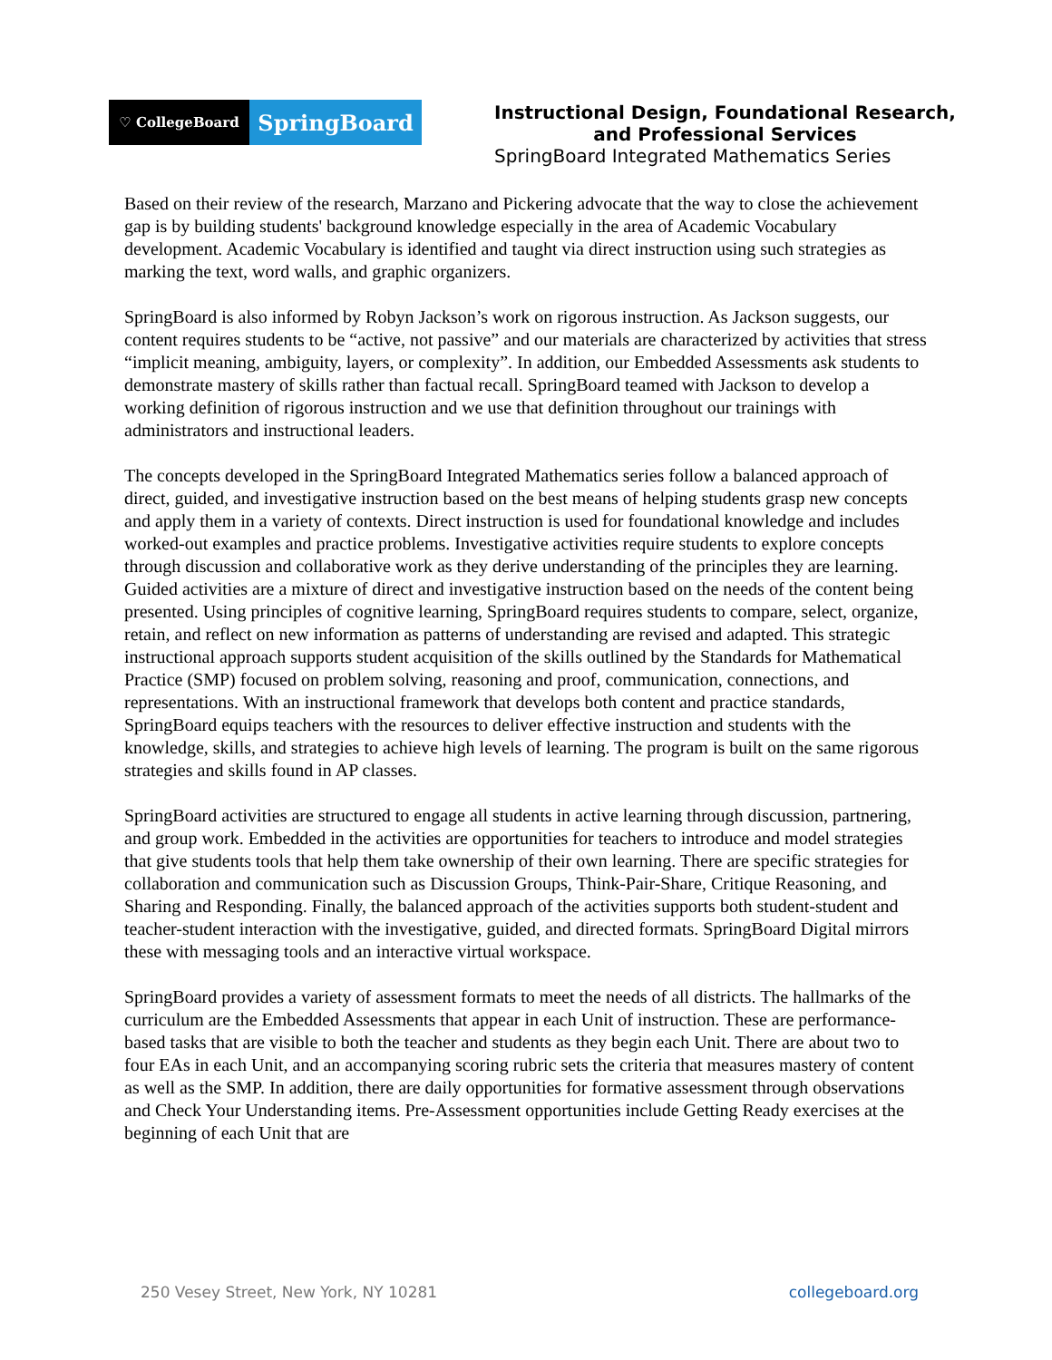♡ CollegeBoard
SpringBoard
Instructional Design, Foundational Research,
and Professional Services
SpringBoard Integrated Mathematics Series
Based on their review of the research, Marzano and Pickering advocate that the way to close the achievement gap is by building students' background knowledge especially in the area of Academic Vocabulary development. Academic Vocabulary is identified and taught via direct instruction using such strategies as marking the text, word walls, and graphic organizers.
SpringBoard is also informed by Robyn Jackson’s work on rigorous instruction. As Jackson suggests, our content requires students to be “active, not passive” and our materials are characterized by activities that stress “implicit meaning, ambiguity, layers, or complexity”. In addition, our Embedded Assessments ask students to demonstrate mastery of skills rather than factual recall. SpringBoard teamed with Jackson to develop a working definition of rigorous instruction and we use that definition throughout our trainings with administrators and instructional leaders.
The concepts developed in the SpringBoard Integrated Mathematics series follow a balanced approach of direct, guided, and investigative instruction based on the best means of helping students grasp new concepts and apply them in a variety of contexts. Direct instruction is used for foundational knowledge and includes worked-out examples and practice problems. Investigative activities require students to explore concepts through discussion and collaborative work as they derive understanding of the principles they are learning. Guided activities are a mixture of direct and investigative instruction based on the needs of the content being presented. Using principles of cognitive learning, SpringBoard requires students to compare, select, organize, retain, and reflect on new information as patterns of understanding are revised and adapted. This strategic instructional approach supports student acquisition of the skills outlined by the Standards for Mathematical Practice (SMP) focused on problem solving, reasoning and proof, communication, connections, and representations. With an instructional framework that develops both content and practice standards, SpringBoard equips teachers with the resources to deliver effective instruction and students with the knowledge, skills, and strategies to achieve high levels of learning. The program is built on the same rigorous strategies and skills found in AP classes.
SpringBoard activities are structured to engage all students in active learning through discussion, partnering, and group work. Embedded in the activities are opportunities for teachers to introduce and model strategies that give students tools that help them take ownership of their own learning. There are specific strategies for collaboration and communication such as Discussion Groups, Think-Pair-Share, Critique Reasoning, and Sharing and Responding. Finally, the balanced approach of the activities supports both student-student and teacher-student interaction with the investigative, guided, and directed formats. SpringBoard Digital mirrors these with messaging tools and an interactive virtual workspace.
SpringBoard provides a variety of assessment formats to meet the needs of all districts. The hallmarks of the curriculum are the Embedded Assessments that appear in each Unit of instruction. These are performance-based tasks that are visible to both the teacher and students as they begin each Unit. There are about two to four EAs in each Unit, and an accompanying scoring rubric sets the criteria that measures mastery of content as well as the SMP. In addition, there are daily opportunities for formative assessment through observations and Check Your Understanding items. Pre-Assessment opportunities include Getting Ready exercises at the beginning of each Unit that are
250 Vesey Street, New York, NY 10281 collegeboard.org